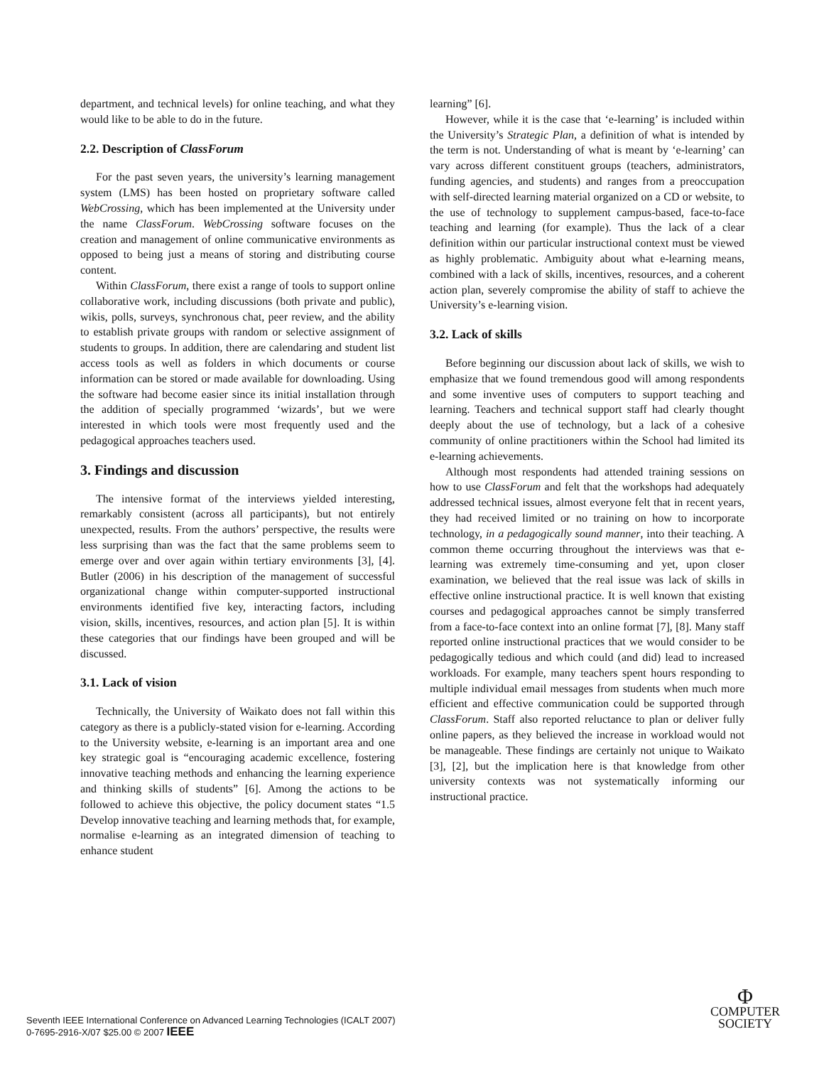department, and technical levels) for online teaching, and what they would like to be able to do in the future.
2.2. Description of ClassForum
For the past seven years, the university’s learning management system (LMS) has been hosted on proprietary software called WebCrossing, which has been implemented at the University under the name ClassForum. WebCrossing software focuses on the creation and management of online communicative environments as opposed to being just a means of storing and distributing course content.
Within ClassForum, there exist a range of tools to support online collaborative work, including discussions (both private and public), wikis, polls, surveys, synchronous chat, peer review, and the ability to establish private groups with random or selective assignment of students to groups. In addition, there are calendaring and student list access tools as well as folders in which documents or course information can be stored or made available for downloading. Using the software had become easier since its initial installation through the addition of specially programmed ‘wizards’, but we were interested in which tools were most frequently used and the pedagogical approaches teachers used.
3. Findings and discussion
The intensive format of the interviews yielded interesting, remarkably consistent (across all participants), but not entirely unexpected, results. From the authors’ perspective, the results were less surprising than was the fact that the same problems seem to emerge over and over again within tertiary environments [3], [4]. Butler (2006) in his description of the management of successful organizational change within computer-supported instructional environments identified five key, interacting factors, including vision, skills, incentives, resources, and action plan [5]. It is within these categories that our findings have been grouped and will be discussed.
3.1. Lack of vision
Technically, the University of Waikato does not fall within this category as there is a publicly-stated vision for e-learning. According to the University website, e-learning is an important area and one key strategic goal is “encouraging academic excellence, fostering innovative teaching methods and enhancing the learning experience and thinking skills of students” [6]. Among the actions to be followed to achieve this objective, the policy document states “1.5 Develop innovative teaching and learning methods that, for example, normalise e-learning as an integrated dimension of teaching to enhance student
learning” [6].
However, while it is the case that ‘e-learning’ is included within the University’s Strategic Plan, a definition of what is intended by the term is not. Understanding of what is meant by ‘e-learning’ can vary across different constituent groups (teachers, administrators, funding agencies, and students) and ranges from a preoccupation with self-directed learning material organized on a CD or website, to the use of technology to supplement campus-based, face-to-face teaching and learning (for example). Thus the lack of a clear definition within our particular instructional context must be viewed as highly problematic. Ambiguity about what e-learning means, combined with a lack of skills, incentives, resources, and a coherent action plan, severely compromise the ability of staff to achieve the University’s e-learning vision.
3.2. Lack of skills
Before beginning our discussion about lack of skills, we wish to emphasize that we found tremendous good will among respondents and some inventive uses of computers to support teaching and learning. Teachers and technical support staff had clearly thought deeply about the use of technology, but a lack of a cohesive community of online practitioners within the School had limited its e-learning achievements.
Although most respondents had attended training sessions on how to use ClassForum and felt that the workshops had adequately addressed technical issues, almost everyone felt that in recent years, they had received limited or no training on how to incorporate technology, in a pedagogically sound manner, into their teaching. A common theme occurring throughout the interviews was that e-learning was extremely time-consuming and yet, upon closer examination, we believed that the real issue was lack of skills in effective online instructional practice. It is well known that existing courses and pedagogical approaches cannot be simply transferred from a face-to-face context into an online format [7], [8]. Many staff reported online instructional practices that we would consider to be pedagogically tedious and which could (and did) lead to increased workloads. For example, many teachers spent hours responding to multiple individual email messages from students when much more efficient and effective communication could be supported through ClassForum. Staff also reported reluctance to plan or deliver fully online papers, as they believed the increase in workload would not be manageable. These findings are certainly not unique to Waikato [3], [2], but the implication here is that knowledge from other university contexts was not systematically informing our instructional practice.
Seventh IEEE International Conference on Advanced Learning Technologies (ICALT 2007)
0-7695-2916-X/07 $25.00 © 2007 IEEE
Φ
COMPUTER
SOCIETY